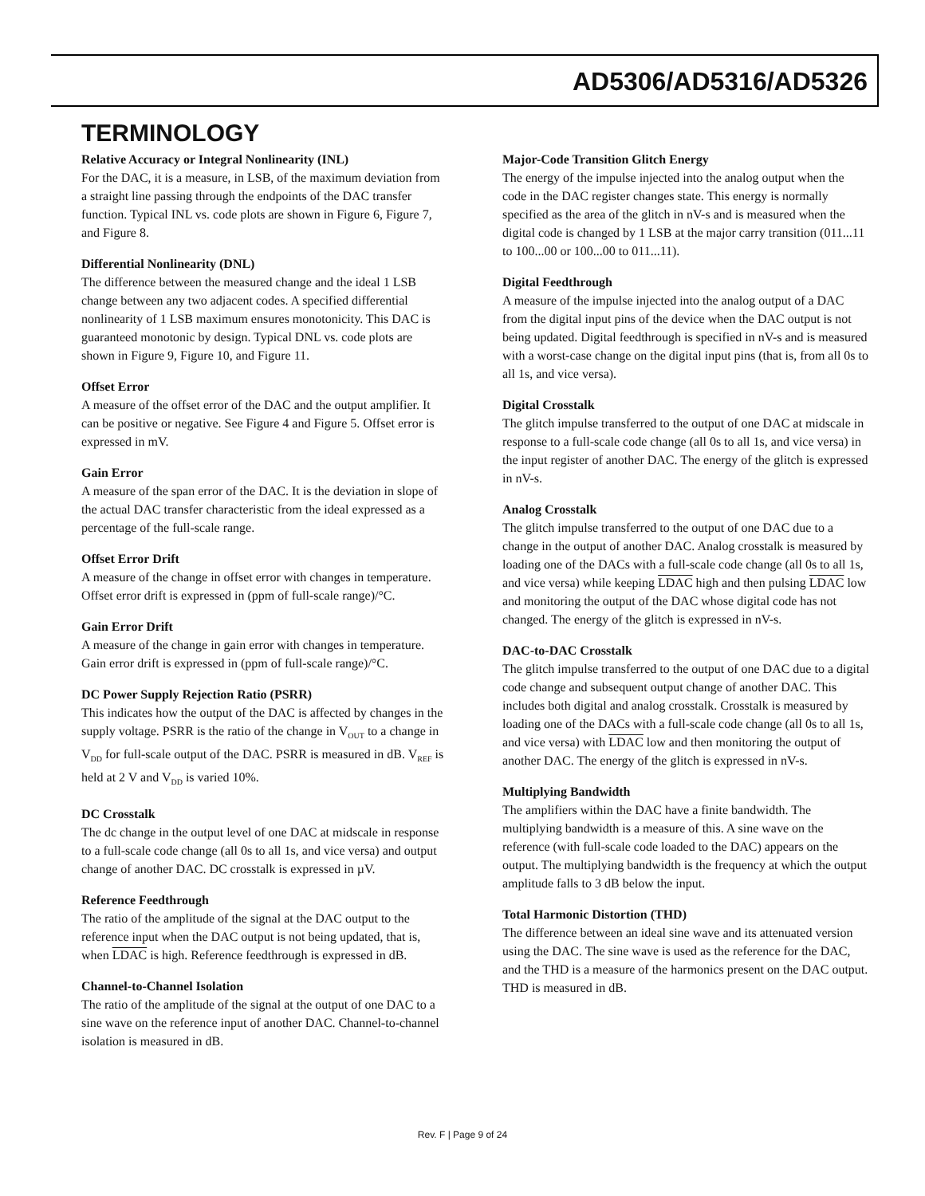AD5306/AD5316/AD5326
TERMINOLOGY
Relative Accuracy or Integral Nonlinearity (INL)
For the DAC, it is a measure, in LSB, of the maximum deviation from a straight line passing through the endpoints of the DAC transfer function. Typical INL vs. code plots are shown in Figure 6, Figure 7, and Figure 8.
Differential Nonlinearity (DNL)
The difference between the measured change and the ideal 1 LSB change between any two adjacent codes. A specified differential nonlinearity of 1 LSB maximum ensures monotonicity. This DAC is guaranteed monotonic by design. Typical DNL vs. code plots are shown in Figure 9, Figure 10, and Figure 11.
Offset Error
A measure of the offset error of the DAC and the output amplifier. It can be positive or negative. See Figure 4 and Figure 5. Offset error is expressed in mV.
Gain Error
A measure of the span error of the DAC. It is the deviation in slope of the actual DAC transfer characteristic from the ideal expressed as a percentage of the full-scale range.
Offset Error Drift
A measure of the change in offset error with changes in temperature. Offset error drift is expressed in (ppm of full-scale range)/°C.
Gain Error Drift
A measure of the change in gain error with changes in temperature. Gain error drift is expressed in (ppm of full-scale range)/°C.
DC Power Supply Rejection Ratio (PSRR)
This indicates how the output of the DAC is affected by changes in the supply voltage. PSRR is the ratio of the change in V<sub>OUT</sub> to a change in V<sub>DD</sub> for full-scale output of the DAC. PSRR is measured in dB. V<sub>REF</sub> is held at 2 V and V<sub>DD</sub> is varied 10%.
DC Crosstalk
The dc change in the output level of one DAC at midscale in response to a full-scale code change (all 0s to all 1s, and vice versa) and output change of another DAC. DC crosstalk is expressed in µV.
Reference Feedthrough
The ratio of the amplitude of the signal at the DAC output to the reference input when the DAC output is not being updated, that is, when LDAC is high. Reference feedthrough is expressed in dB.
Channel-to-Channel Isolation
The ratio of the amplitude of the signal at the output of one DAC to a sine wave on the reference input of another DAC. Channel-to-channel isolation is measured in dB.
Major-Code Transition Glitch Energy
The energy of the impulse injected into the analog output when the code in the DAC register changes state. This energy is normally specified as the area of the glitch in nV-s and is measured when the digital code is changed by 1 LSB at the major carry transition (011...11 to 100...00 or 100...00 to 011...11).
Digital Feedthrough
A measure of the impulse injected into the analog output of a DAC from the digital input pins of the device when the DAC output is not being updated. Digital feedthrough is specified in nV-s and is measured with a worst-case change on the digital input pins (that is, from all 0s to all 1s, and vice versa).
Digital Crosstalk
The glitch impulse transferred to the output of one DAC at midscale in response to a full-scale code change (all 0s to all 1s, and vice versa) in the input register of another DAC. The energy of the glitch is expressed in nV-s.
Analog Crosstalk
The glitch impulse transferred to the output of one DAC due to a change in the output of another DAC. Analog crosstalk is measured by loading one of the DACs with a full-scale code change (all 0s to all 1s, and vice versa) while keeping LDAC high and then pulsing LDAC low and monitoring the output of the DAC whose digital code has not changed. The energy of the glitch is expressed in nV-s.
DAC-to-DAC Crosstalk
The glitch impulse transferred to the output of one DAC due to a digital code change and subsequent output change of another DAC. This includes both digital and analog crosstalk. Crosstalk is measured by loading one of the DACs with a full-scale code change (all 0s to all 1s, and vice versa) with LDAC low and then monitoring the output of another DAC. The energy of the glitch is expressed in nV-s.
Multiplying Bandwidth
The amplifiers within the DAC have a finite bandwidth. The multiplying bandwidth is a measure of this. A sine wave on the reference (with full-scale code loaded to the DAC) appears on the output. The multiplying bandwidth is the frequency at which the output amplitude falls to 3 dB below the input.
Total Harmonic Distortion (THD)
The difference between an ideal sine wave and its attenuated version using the DAC. The sine wave is used as the reference for the DAC, and the THD is a measure of the harmonics present on the DAC output. THD is measured in dB.
Rev. F | Page 9 of 24